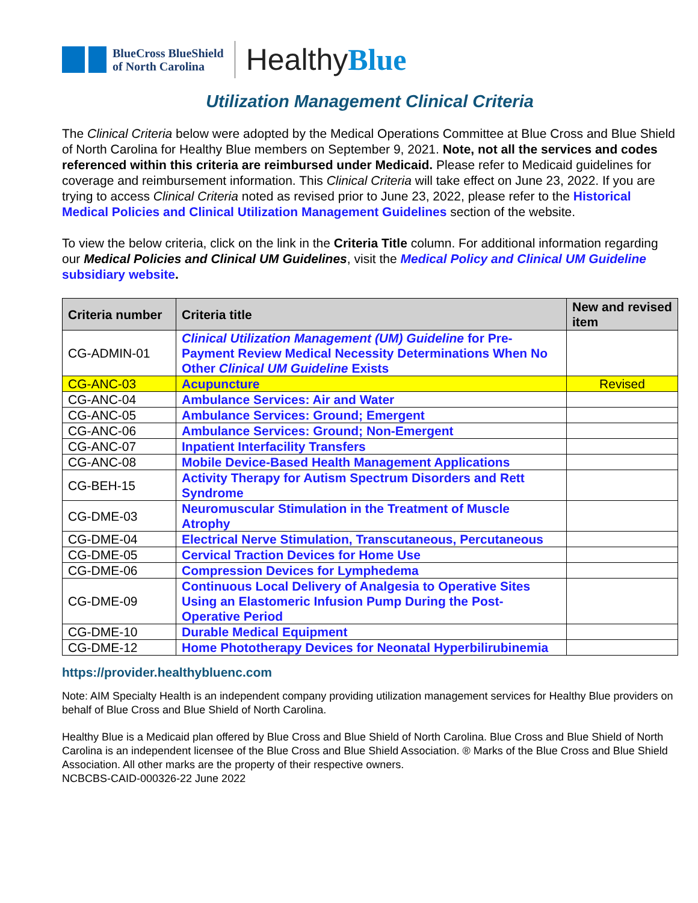BlueCross BlueShield
of North Carolina
HealthyBlue
Utilization Management Clinical Criteria
The Clinical Criteria below were adopted by the Medical Operations Committee at Blue Cross and Blue Shield of North Carolina for Healthy Blue members on September 9, 2021. Note, not all the services and codes referenced within this criteria are reimbursed under Medicaid. Please refer to Medicaid guidelines for coverage and reimbursement information. This Clinical Criteria will take effect on June 23, 2022. If you are trying to access Clinical Criteria noted as revised prior to June 23, 2022, please refer to the Historical Medical Policies and Clinical Utilization Management Guidelines section of the website.
To view the below criteria, click on the link in the Criteria Title column. For additional information regarding our Medical Policies and Clinical UM Guidelines, visit the Medical Policy and Clinical UM Guideline subsidiary website.
| Criteria number | Criteria title | New and revised item |
| --- | --- | --- |
| CG-ADMIN-01 | Clinical Utilization Management (UM) Guideline for Pre-Payment Review Medical Necessity Determinations When No Other Clinical UM Guideline Exists | |
| CG-ANC-03 | Acupuncture | Revised |
| CG-ANC-04 | Ambulance Services: Air and Water | |
| CG-ANC-05 | Ambulance Services: Ground; Emergent | |
| CG-ANC-06 | Ambulance Services: Ground; Non-Emergent | |
| CG-ANC-07 | Inpatient Interfacility Transfers | |
| CG-ANC-08 | Mobile Device-Based Health Management Applications | |
| CG-BEH-15 | Activity Therapy for Autism Spectrum Disorders and Rett Syndrome | |
| CG-DME-03 | Neuromuscular Stimulation in the Treatment of Muscle Atrophy | |
| CG-DME-04 | Electrical Nerve Stimulation, Transcutaneous, Percutaneous | |
| CG-DME-05 | Cervical Traction Devices for Home Use | |
| CG-DME-06 | Compression Devices for Lymphedema | |
| CG-DME-09 | Continuous Local Delivery of Analgesia to Operative Sites Using an Elastomeric Infusion Pump During the Post-Operative Period | |
| CG-DME-10 | Durable Medical Equipment | |
| CG-DME-12 | Home Phototherapy Devices for Neonatal Hyperbilirubinemia | |
https://provider.healthybluenc.com
Note: AIM Specialty Health is an independent company providing utilization management services for Healthy Blue providers on behalf of Blue Cross and Blue Shield of North Carolina.
Healthy Blue is a Medicaid plan offered by Blue Cross and Blue Shield of North Carolina. Blue Cross and Blue Shield of North Carolina is an independent licensee of the Blue Cross and Blue Shield Association. ® Marks of the Blue Cross and Blue Shield Association. All other marks are the property of their respective owners.
NCBCBS-CAID-000326-22 June 2022